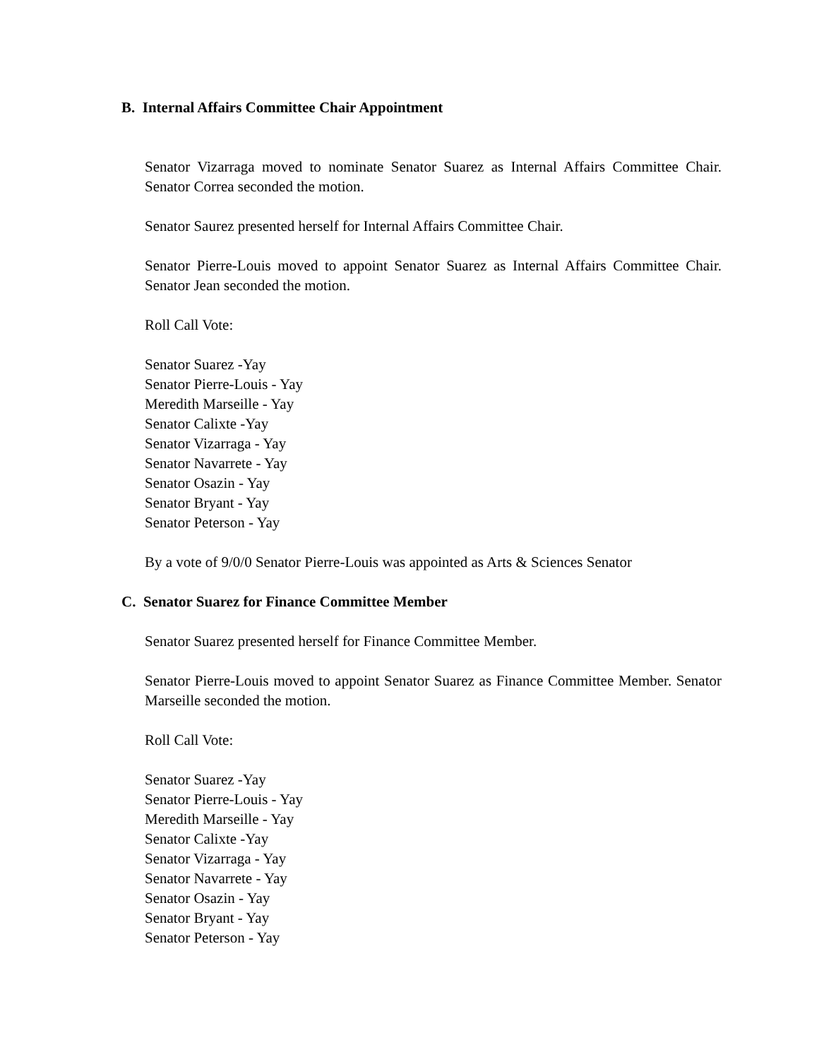B. Internal Affairs Committee Chair Appointment
Senator Vizarraga moved to nominate Senator Suarez as Internal Affairs Committee Chair. Senator Correa seconded the motion.
Senator Saurez presented herself for Internal Affairs Committee Chair.
Senator Pierre-Louis moved to appoint Senator Suarez as Internal Affairs Committee Chair. Senator Jean seconded the motion.
Roll Call Vote:
Senator Suarez -Yay
Senator Pierre-Louis - Yay
Meredith Marseille - Yay
Senator Calixte -Yay
Senator Vizarraga - Yay
Senator Navarrete - Yay
Senator Osazin - Yay
Senator Bryant - Yay
Senator Peterson - Yay
By a vote of 9/0/0 Senator Pierre-Louis was appointed as Arts & Sciences Senator
C. Senator Suarez for Finance Committee Member
Senator Suarez presented herself for Finance Committee Member.
Senator Pierre-Louis moved to appoint Senator Suarez as Finance Committee Member. Senator Marseille seconded the motion.
Roll Call Vote:
Senator Suarez -Yay
Senator Pierre-Louis - Yay
Meredith Marseille - Yay
Senator Calixte -Yay
Senator Vizarraga - Yay
Senator Navarrete - Yay
Senator Osazin - Yay
Senator Bryant - Yay
Senator Peterson - Yay